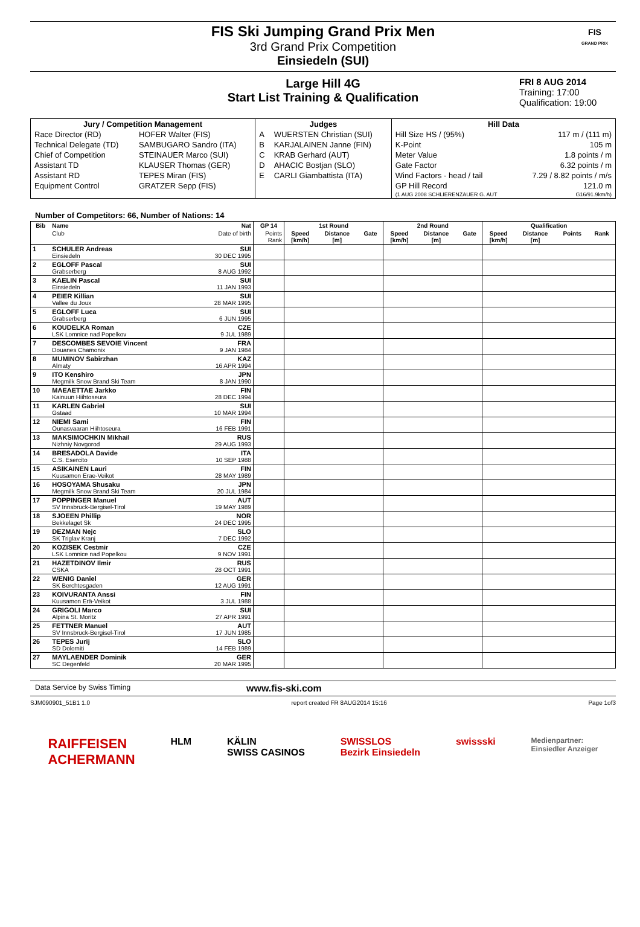FIS Ski Jumping Grand Prix Men
3rd Grand Prix Competition
Einsiedeln (SUI)
FIS
GRAND PRIX
Large Hill 4G
Start List Training & Qualification
FRI 8 AUG 2014
Training: 17:00
Qualification: 19:00
| Jury / Competition Management | | Judges | | Hill Data | |
| --- | --- | --- | --- | --- | --- |
| Race Director (RD) | HOFER Walter (FIS) | A | WUERSTEN Christian (SUI) | Hill Size HS / (95%) | 117 m / (111 m) |
| Technical Delegate (TD) | SAMBUGARO Sandro (ITA) | B | KARJALAINEN Janne (FIN) | K-Point | 105 m |
| Chief of Competition | STEINAUER Marco (SUI) | C | KRAB Gerhard (AUT) | Meter Value | 1.8 points / m |
| Assistant TD | KLAUSER Thomas (GER) | D | AHACIC Bostjan (SLO) | Gate Factor | 6.32 points / m |
| Assistant RD | TEPES Miran (FIS) | E | CARLI Giambattista (ITA) | Wind Factors - head / tail | 7.29 / 8.82 points / m/s |
| Equipment Control | GRATZER Sepp (FIS) | | | GP Hill Record | 121.0 m |
| | | | | (1 AUG 2008 SCHLIERENZAUER G. AUT | G16/91.9km/h) |
Number of Competitors: 66, Number of Nations: 14
| Bib | Name | Nat | GP 14 | 1st Round | | | 2nd Round | | | Qualification | | | |
| --- | --- | --- | --- | --- | --- | --- | --- | --- | --- | --- | --- | --- | --- |
| | Club | Date of birth | Points Rank | Speed [km/h] | Distance [m] | Gate | Speed [km/h] | Distance [m] | Gate | Speed [km/h] | Distance [m] | Points | Rank |
| 1 | SCHULER Andreas Einsiedeln | SUI 30 DEC 1995 | | | | | | | | | | | |
| 2 | EGLOFF Pascal Grabserberg | SUI 8 AUG 1992 | | | | | | | | | | | |
| 3 | KAELIN Pascal Einsiedeln | SUI 11 JAN 1993 | | | | | | | | | | | |
| 4 | PEIER Killian Vallee du Joux | SUI 28 MAR 1995 | | | | | | | | | | | |
| 5 | EGLOFF Luca Grabserberg | SUI 6 JUN 1995 | | | | | | | | | | | |
| 6 | KOUDELKA Roman LSK Lomnice nad Popelkov | CZE 9 JUL 1989 | | | | | | | | | | | |
| 7 | DESCOMBES SEVOIE Vincent Douanes Chamonix | FRA 9 JAN 1984 | | | | | | | | | | | |
| 8 | MUMINOV Sabirzhan Almaty | KAZ 16 APR 1994 | | | | | | | | | | | |
| 9 | ITO Kenshiro Megmilk Snow Brand Ski Team | JPN 8 JAN 1990 | | | | | | | | | | | |
| 10 | MAEAETTAE Jarkko Kainuun Hiihtoseura | FIN 28 DEC 1994 | | | | | | | | | | | |
| 11 | KARLEN Gabriel Gstaad | SUI 10 MAR 1994 | | | | | | | | | | | |
| 12 | NIEMI Sami Ounasvaaran Hiihtoseura | FIN 16 FEB 1991 | | | | | | | | | | | |
| 13 | MAKSIMOCHKIN Mikhail Nizhniy Novgorod | RUS 29 AUG 1993 | | | | | | | | | | | |
| 14 | BRESADOLA Davide C.S. Esercito | ITA 10 SEP 1988 | | | | | | | | | | | |
| 15 | ASIKAINEN Lauri Kuusamon Erae-Veikot | FIN 28 MAY 1989 | | | | | | | | | | | |
| 16 | HOSOYAMA Shusaku Megmilk Snow Brand Ski Team | JPN 20 JUL 1984 | | | | | | | | | | | |
| 17 | POPPINGER Manuel SV Innsbruck-Bergisel-Tirol | AUT 19 MAY 1989 | | | | | | | | | | | |
| 18 | SJOEEN Phillip Bekkelaget Sk | NOR 24 DEC 1995 | | | | | | | | | | | |
| 19 | DEZMAN Nejc SK Triglav Kranj | SLO 7 DEC 1992 | | | | | | | | | | | |
| 20 | KOZISEK Cestmir LSK Lomnice nad Popelkou | CZE 9 NOV 1991 | | | | | | | | | | | |
| 21 | HAZETDINOV Ilmir CSKA | RUS 28 OCT 1991 | | | | | | | | | | | |
| 22 | WENIG Daniel SK Berchtesgaden | GER 12 AUG 1991 | | | | | | | | | | | |
| 23 | KOIVURANTA Anssi Kuusamon Erä-Veikot | FIN 3 JUL 1988 | | | | | | | | | | | |
| 24 | GRIGOLI Marco Alpina St. Moritz | SUI 27 APR 1991 | | | | | | | | | | | |
| 25 | FETTNER Manuel SV Innsbruck-Bergisel-Tirol | AUT 17 JUN 1985 | | | | | | | | | | | |
| 26 | TEPES Jurij SD Dolomiti | SLO 14 FEB 1989 | | | | | | | | | | | |
| 27 | MAYLAENDER Dominik SC Degenfeld | GER 20 MAR 1995 | | | | | | | | | | | |
Data Service by Swiss Timing www.fis-ski.com
SJM090901_51B1 1.0 report created FR 8AUG2014 15:16 Page 1of3
RAIFFEISEN
ACHERMANN HLM KÄLIN
SWISS CASINOS SWISSLOS
Bezirk Einsiedeln swissski Medienpartner:
Einsiedler Anzeiger